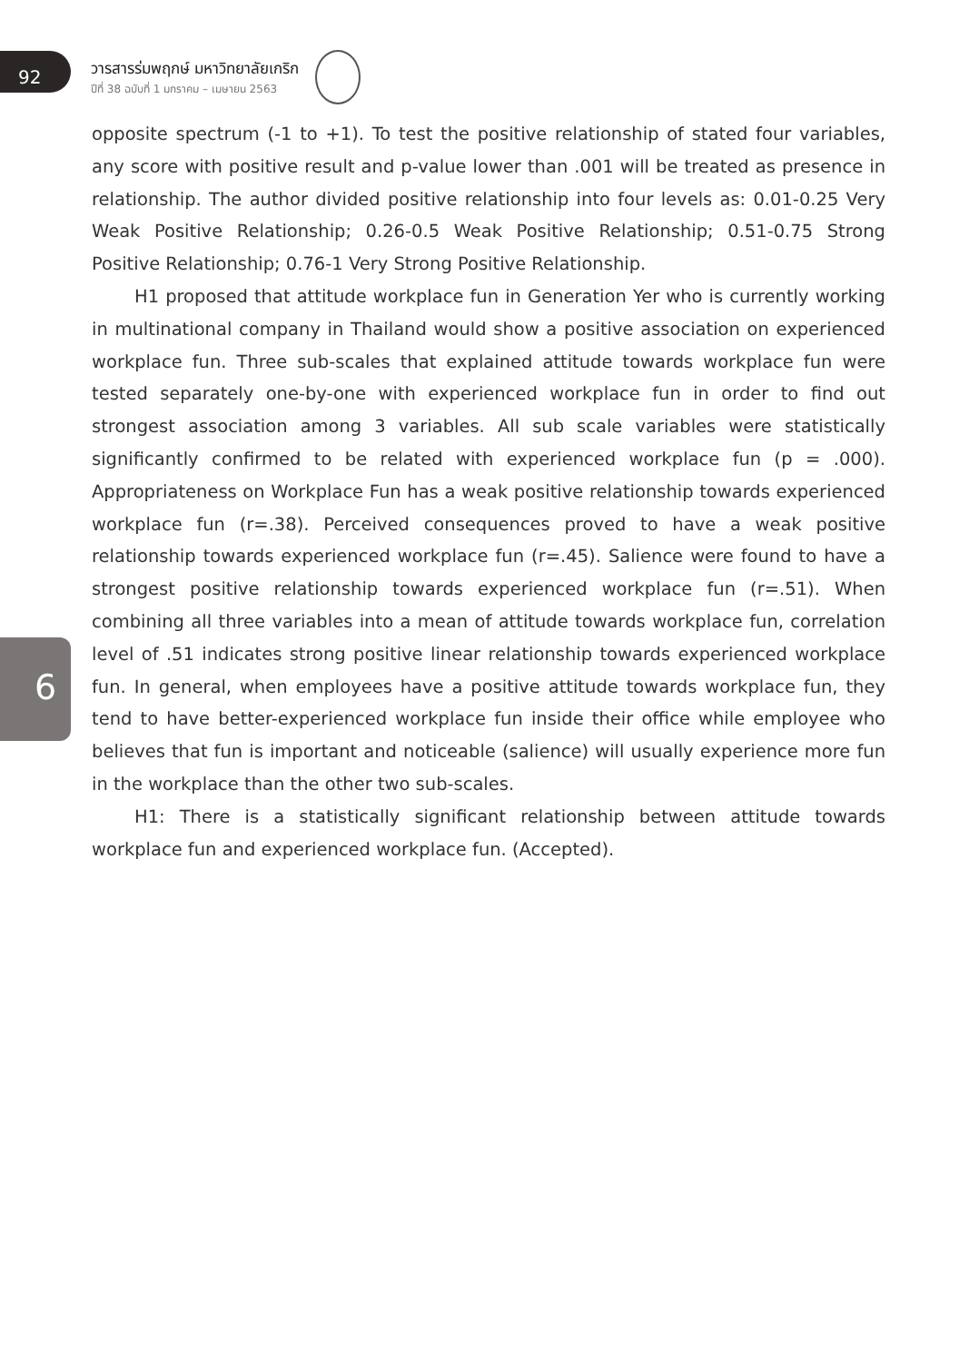92
วารสารร่มพฤกษ์ มหาวิทยาลัยเกริก
ปีที่ 38 ฉบับที่ 1 มกราคม – เมษายน 2563
opposite spectrum (-1 to +1). To test the positive relationship of stated four variables, any score with positive result and p-value lower than .001 will be treated as presence in relationship. The author divided positive relationship into four levels as: 0.01-0.25 Very Weak Positive Relationship; 0.26-0.5 Weak Positive Relationship; 0.51-0.75 Strong Positive Relationship; 0.76-1 Very Strong Positive Relationship.
H1 proposed that attitude workplace fun in Generation Yer who is currently working in multinational company in Thailand would show a positive association on experienced workplace fun. Three sub-scales that explained attitude towards workplace fun were tested separately one-by-one with experienced workplace fun in order to find out strongest association among 3 variables. All sub scale variables were statistically significantly confirmed to be related with experienced workplace fun (p = .000). Appropriateness on Workplace Fun has a weak positive relationship towards experienced workplace fun (r=.38). Perceived consequences proved to have a weak positive relationship towards experienced workplace fun (r=.45). Salience were found to have a strongest positive relationship towards experienced workplace fun (r=.51). When combining all three variables into a mean of attitude towards workplace fun, correlation level of .51 indicates strong positive linear relationship towards experienced workplace fun. In general, when employees have a positive attitude towards workplace fun, they tend to have better-experienced workplace fun inside their office while employee who believes that fun is important and noticeable (salience) will usually experience more fun in the workplace than the other two sub-scales.
H1: There is a statistically significant relationship between attitude towards workplace fun and experienced workplace fun. (Accepted).
6